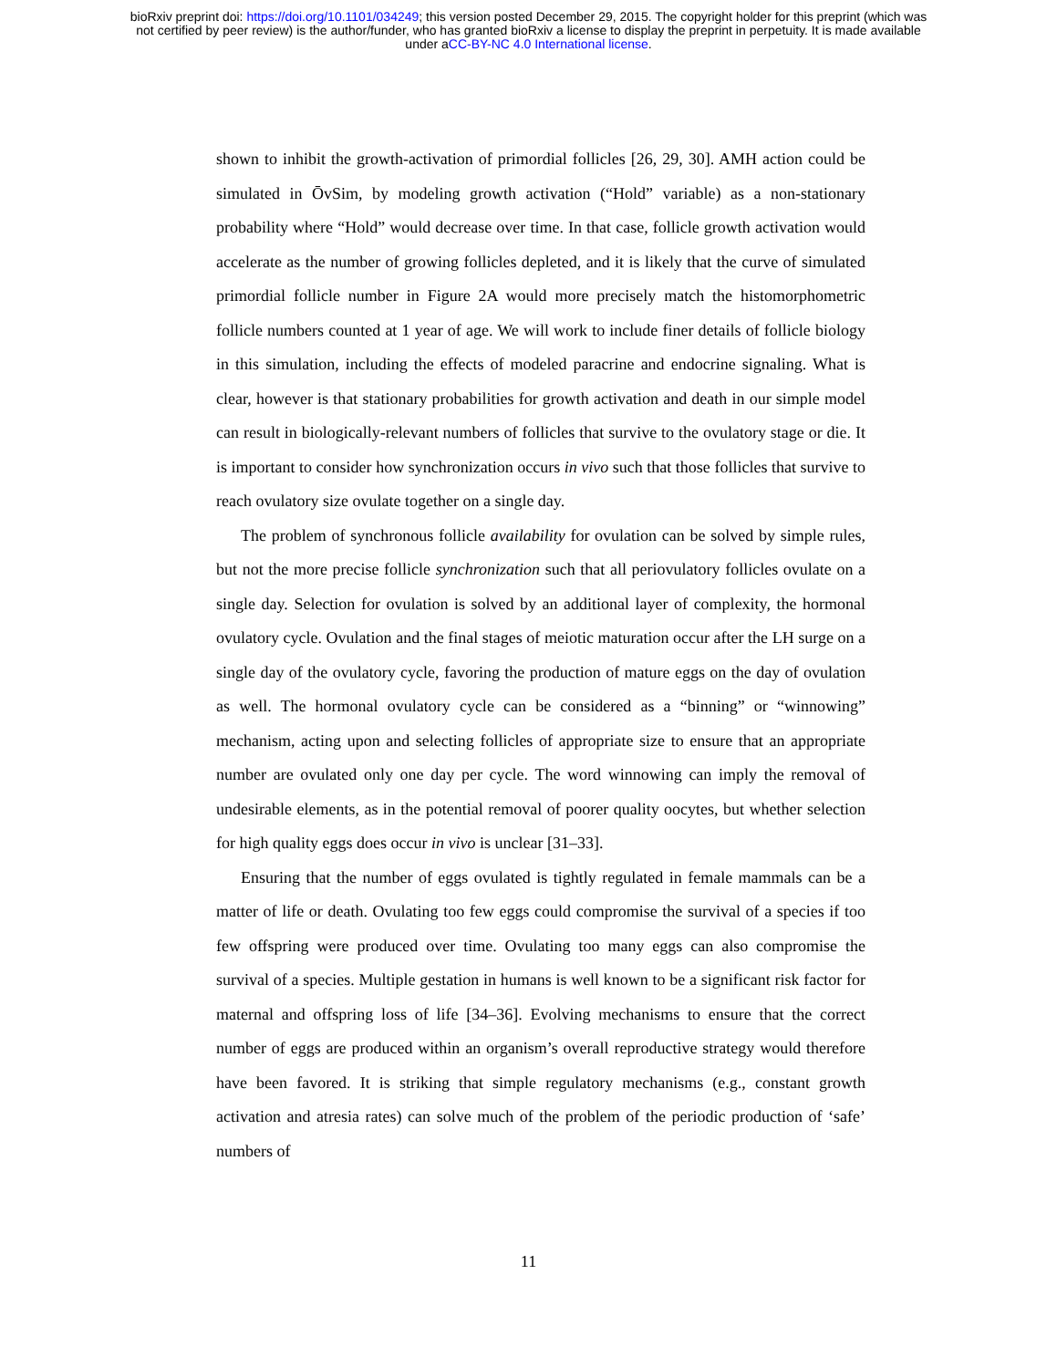bioRxiv preprint doi: https://doi.org/10.1101/034249; this version posted December 29, 2015. The copyright holder for this preprint (which was
not certified by peer review) is the author/funder, who has granted bioRxiv a license to display the preprint in perpetuity. It is made available
under aCC-BY-NC 4.0 International license.
shown to inhibit the growth-activation of primordial follicles [26, 29, 30]. AMH action could be simulated in ŌvSim, by modeling growth activation (“Hold” variable) as a non-stationary probability where “Hold” would decrease over time. In that case, follicle growth activation would accelerate as the number of growing follicles depleted, and it is likely that the curve of simulated primordial follicle number in Figure 2A would more precisely match the histomorphometric follicle numbers counted at 1 year of age. We will work to include finer details of follicle biology in this simulation, including the effects of modeled paracrine and endocrine signaling. What is clear, however is that stationary probabilities for growth activation and death in our simple model can result in biologically-relevant numbers of follicles that survive to the ovulatory stage or die. It is important to consider how synchronization occurs in vivo such that those follicles that survive to reach ovulatory size ovulate together on a single day.
The problem of synchronous follicle availability for ovulation can be solved by simple rules, but not the more precise follicle synchronization such that all periovulatory follicles ovulate on a single day. Selection for ovulation is solved by an additional layer of complexity, the hormonal ovulatory cycle. Ovulation and the final stages of meiotic maturation occur after the LH surge on a single day of the ovulatory cycle, favoring the production of mature eggs on the day of ovulation as well. The hormonal ovulatory cycle can be considered as a “binning” or “winnowing” mechanism, acting upon and selecting follicles of appropriate size to ensure that an appropriate number are ovulated only one day per cycle. The word winnowing can imply the removal of undesirable elements, as in the potential removal of poorer quality oocytes, but whether selection for high quality eggs does occur in vivo is unclear [31–33].
Ensuring that the number of eggs ovulated is tightly regulated in female mammals can be a matter of life or death. Ovulating too few eggs could compromise the survival of a species if too few offspring were produced over time. Ovulating too many eggs can also compromise the survival of a species. Multiple gestation in humans is well known to be a significant risk factor for maternal and offspring loss of life [34–36]. Evolving mechanisms to ensure that the correct number of eggs are produced within an organism’s overall reproductive strategy would therefore have been favored. It is striking that simple regulatory mechanisms (e.g., constant growth activation and atresia rates) can solve much of the problem of the periodic production of ‘safe’ numbers of
11